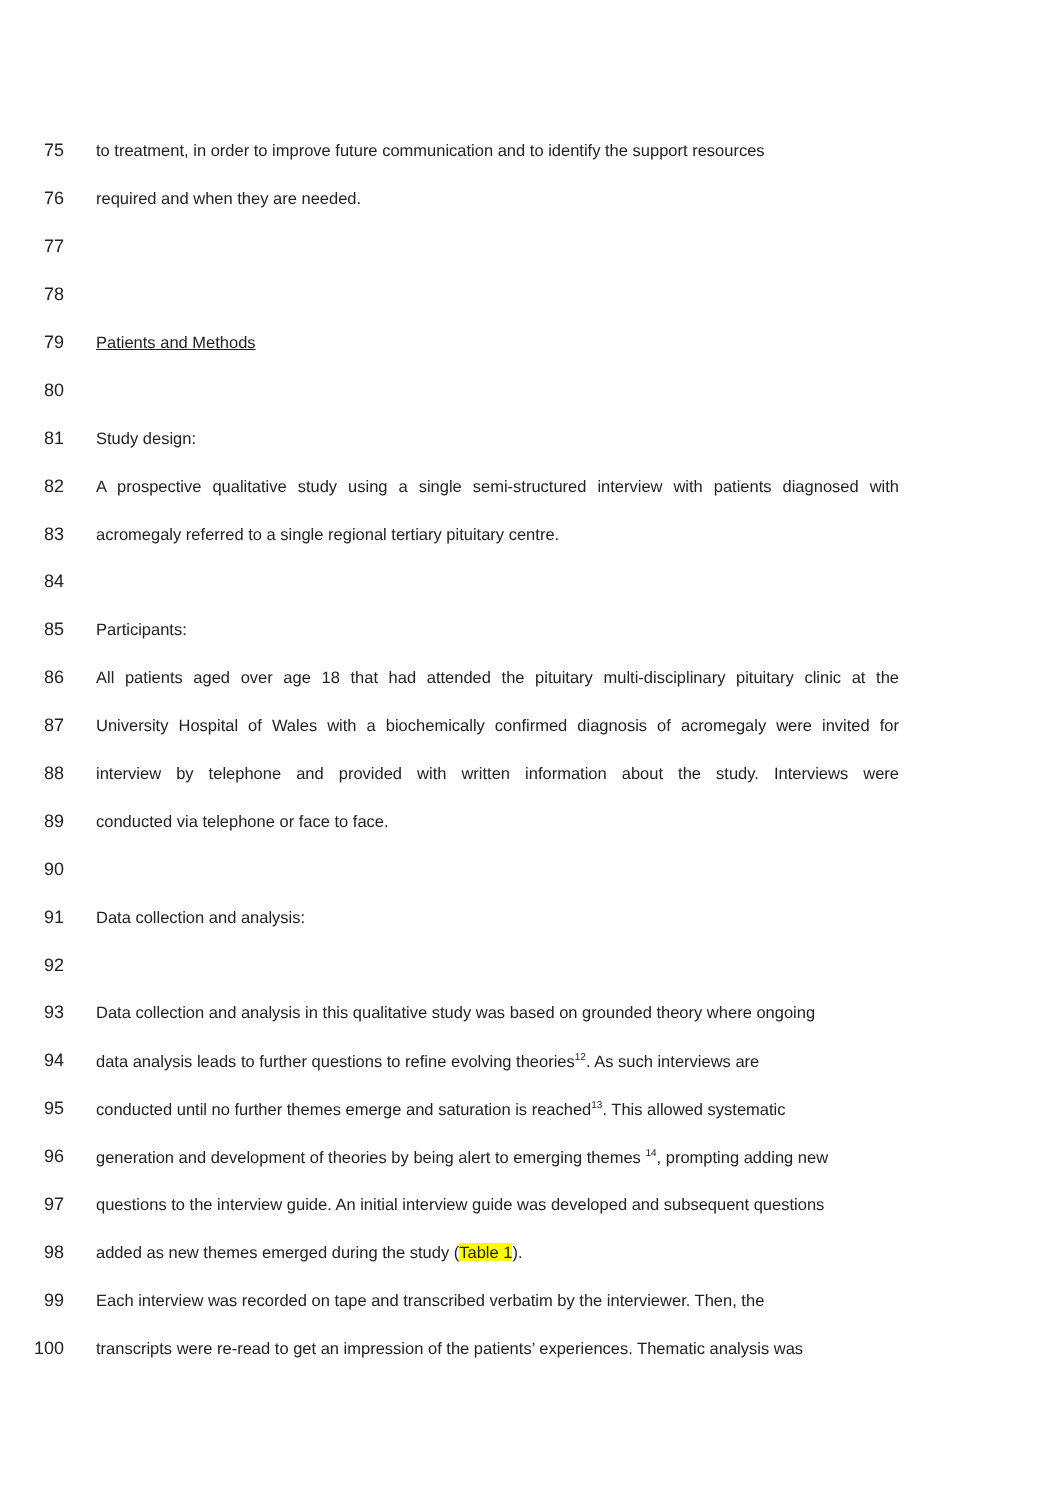75 to treatment, in order to improve future communication and to identify the support resources
76 required and when they are needed.
77
78
79 Patients and Methods
80
81 Study design:
82 A prospective qualitative study using a single semi-structured interview with patients diagnosed with
83 acromegaly referred to a single regional tertiary pituitary centre.
84
85 Participants:
86 All patients aged over age 18 that had attended the pituitary multi-disciplinary pituitary clinic at the
87 University Hospital of Wales with a biochemically confirmed diagnosis of acromegaly were invited for
88 interview by telephone and provided with written information about the study. Interviews were
89 conducted via telephone or face to face.
90
91 Data collection and analysis:
92
93 Data collection and analysis in this qualitative study was based on grounded theory where ongoing
94 data analysis leads to further questions to refine evolving theories<sup>12</sup>. As such interviews are
95 conducted until no further themes emerge and saturation is reached<sup>13</sup>. This allowed systematic
96 generation and development of theories by being alert to emerging themes <sup>14</sup>, prompting adding new
97 questions to the interview guide. An initial interview guide was developed and subsequent questions
98 added as new themes emerged during the study (Table 1).
99 Each interview was recorded on tape and transcribed verbatim by the interviewer. Then, the
100 transcripts were re-read to get an impression of the patients’ experiences. Thematic analysis was